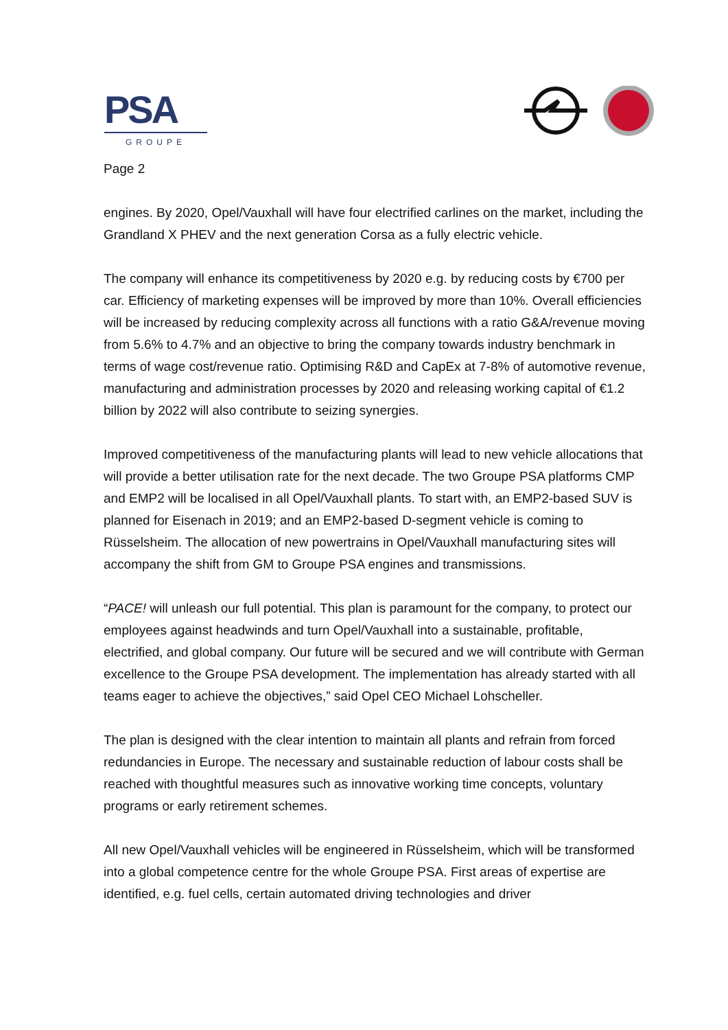PSA
GROUPE
Page 2
engines. By 2020, Opel/Vauxhall will have four electrified carlines on the market, including the Grandland X PHEV and the next generation Corsa as a fully electric vehicle.
The company will enhance its competitiveness by 2020 e.g. by reducing costs by €700 per car. Efficiency of marketing expenses will be improved by more than 10%. Overall efficiencies will be increased by reducing complexity across all functions with a ratio G&A/revenue moving from 5.6% to 4.7% and an objective to bring the company towards industry benchmark in terms of wage cost/revenue ratio. Optimising R&D and CapEx at 7-8% of automotive revenue, manufacturing and administration processes by 2020 and releasing working capital of €1.2 billion by 2022 will also contribute to seizing synergies.
Improved competitiveness of the manufacturing plants will lead to new vehicle allocations that will provide a better utilisation rate for the next decade. The two Groupe PSA platforms CMP and EMP2 will be localised in all Opel/Vauxhall plants. To start with, an EMP2-based SUV is planned for Eisenach in 2019; and an EMP2-based D-segment vehicle is coming to Rüsselsheim. The allocation of new powertrains in Opel/Vauxhall manufacturing sites will accompany the shift from GM to Groupe PSA engines and transmissions.
“PACE! will unleash our full potential. This plan is paramount for the company, to protect our employees against headwinds and turn Opel/Vauxhall into a sustainable, profitable, electrified, and global company. Our future will be secured and we will contribute with German excellence to the Groupe PSA development. The implementation has already started with all teams eager to achieve the objectives,” said Opel CEO Michael Lohscheller.
The plan is designed with the clear intention to maintain all plants and refrain from forced redundancies in Europe. The necessary and sustainable reduction of labour costs shall be reached with thoughtful measures such as innovative working time concepts, voluntary programs or early retirement schemes.
All new Opel/Vauxhall vehicles will be engineered in Rüsselsheim, which will be transformed into a global competence centre for the whole Groupe PSA. First areas of expertise are identified, e.g. fuel cells, certain automated driving technologies and driver